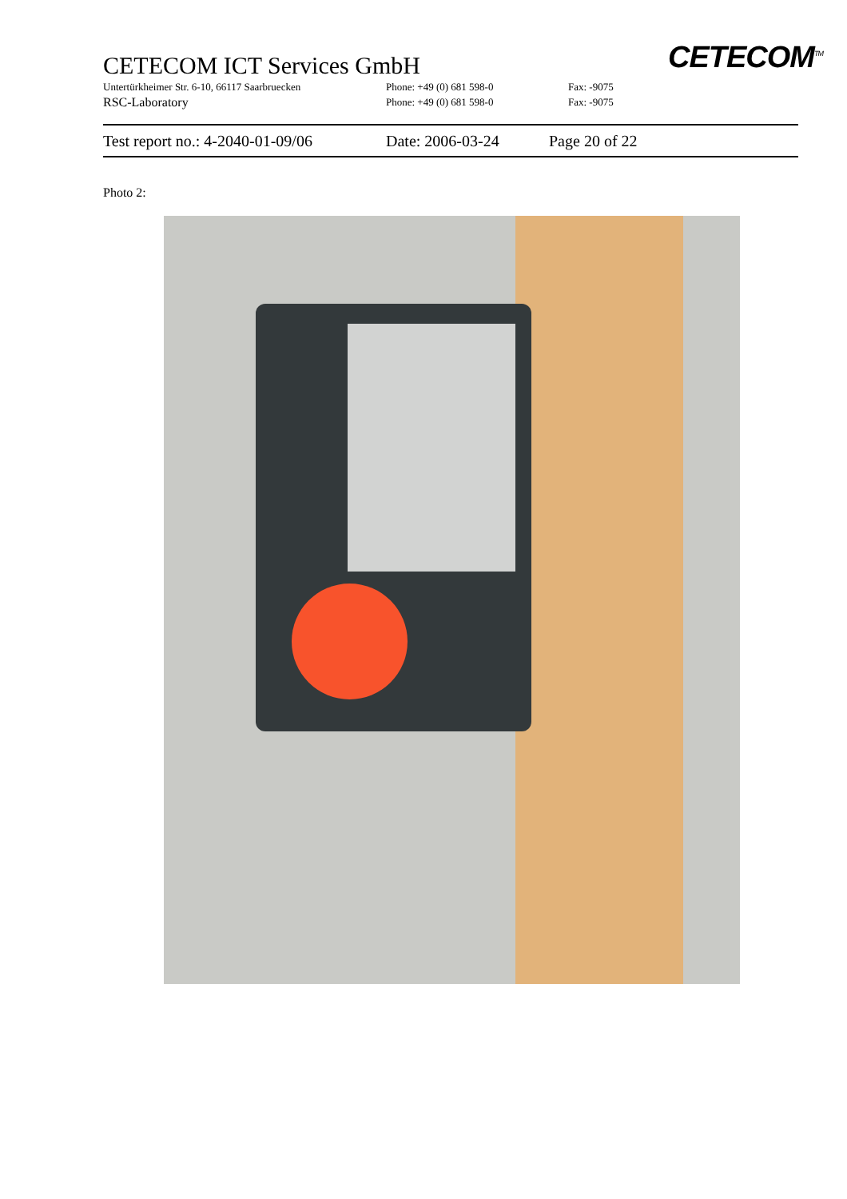CETECOM ICT Services GmbH
Untertürkheimer Str. 6-10, 66117 Saarbruecken Phone: +49 (0) 681 598-0 Fax: -9075
RSC-Laboratory Phone: +49 (0) 681 598-0 Fax: -9075
CETECOM<sup>TM</sup>
Test report no.: 4-2040-01-09/06 Date: 2006-03-24 Page 20 of 22
Photo 2: